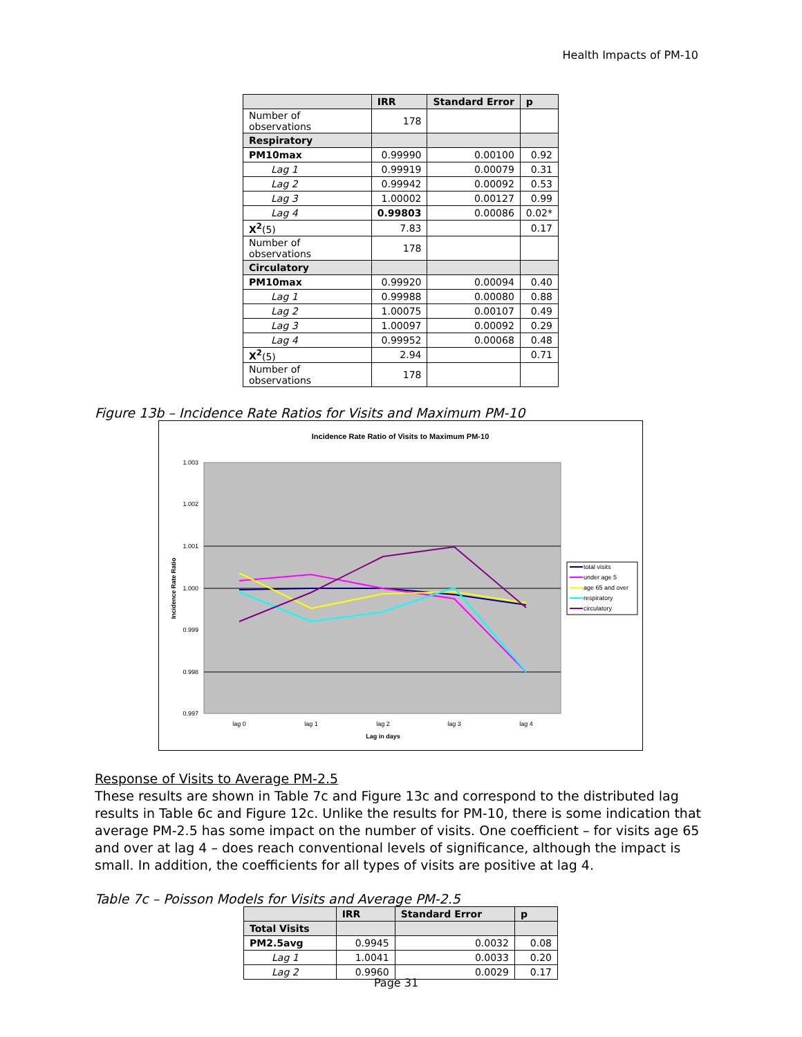Health Impacts of PM-10
| | IRR | Standard Error | p |
| --- | --- | --- | --- |
| Number of observations | 178 | | |
| Respiratory | | | |
| PM10max | 0.99990 | 0.00100 | 0.92 |
| Lag 1 | 0.99919 | 0.00079 | 0.31 |
| Lag 2 | 0.99942 | 0.00092 | 0.53 |
| Lag 3 | 1.00002 | 0.00127 | 0.99 |
| Lag 4 | 0.99803 | 0.00086 | 0.02* |
| X<sup>2</sup> (5) | 7.83 | | 0.17 |
| Number of observations | 178 | | |
| Circulatory | | | |
| PM10max | 0.99920 | 0.00094 | 0.40 |
| Lag 1 | 0.99988 | 0.00080 | 0.88 |
| Lag 2 | 1.00075 | 0.00107 | 0.49 |
| Lag 3 | 1.00097 | 0.00092 | 0.29 |
| Lag 4 | 0.99952 | 0.00068 | 0.48 |
| X<sup>2</sup> (5) | 2.94 | | 0.71 |
| Number of observations | 178 | | |
Figure 13b – Incidence Rate Ratios for Visits and Maximum PM-10
Incidence Rate Ratio of Visits to Maximum PM-10
1.003
1.002
1.001
1.000
0.999
0.998
0.997
lag 0
lag 1
lag 2
lag 3
lag 4
Lag in days
Incidence Rate Ratio
total visits
under age 5
age 65 and over
respiratory
circulatory
Response of Visits to Average PM-2.5
These results are shown in Table 7c and Figure 13c and correspond to the distributed lag results in Table 6c and Figure 12c. Unlike the results for PM-10, there is some indication that average PM-2.5 has some impact on the number of visits. One coefficient – for visits age 65 and over at lag 4 – does reach conventional levels of significance, although the impact is small. In addition, the coefficients for all types of visits are positive at lag 4.
Table 7c – Poisson Models for Visits and Average PM-2.5
| | IRR | Standard Error | p |
| --- | --- | --- | --- |
| Total Visits | | | |
| PM2.5avg | 0.9945 | 0.0032 | 0.08 |
| Lag 1 | 1.0041 | 0.0033 | 0.20 |
| Lag 2 | 0.9960 | 0.0029 | 0.17 |
Page 31